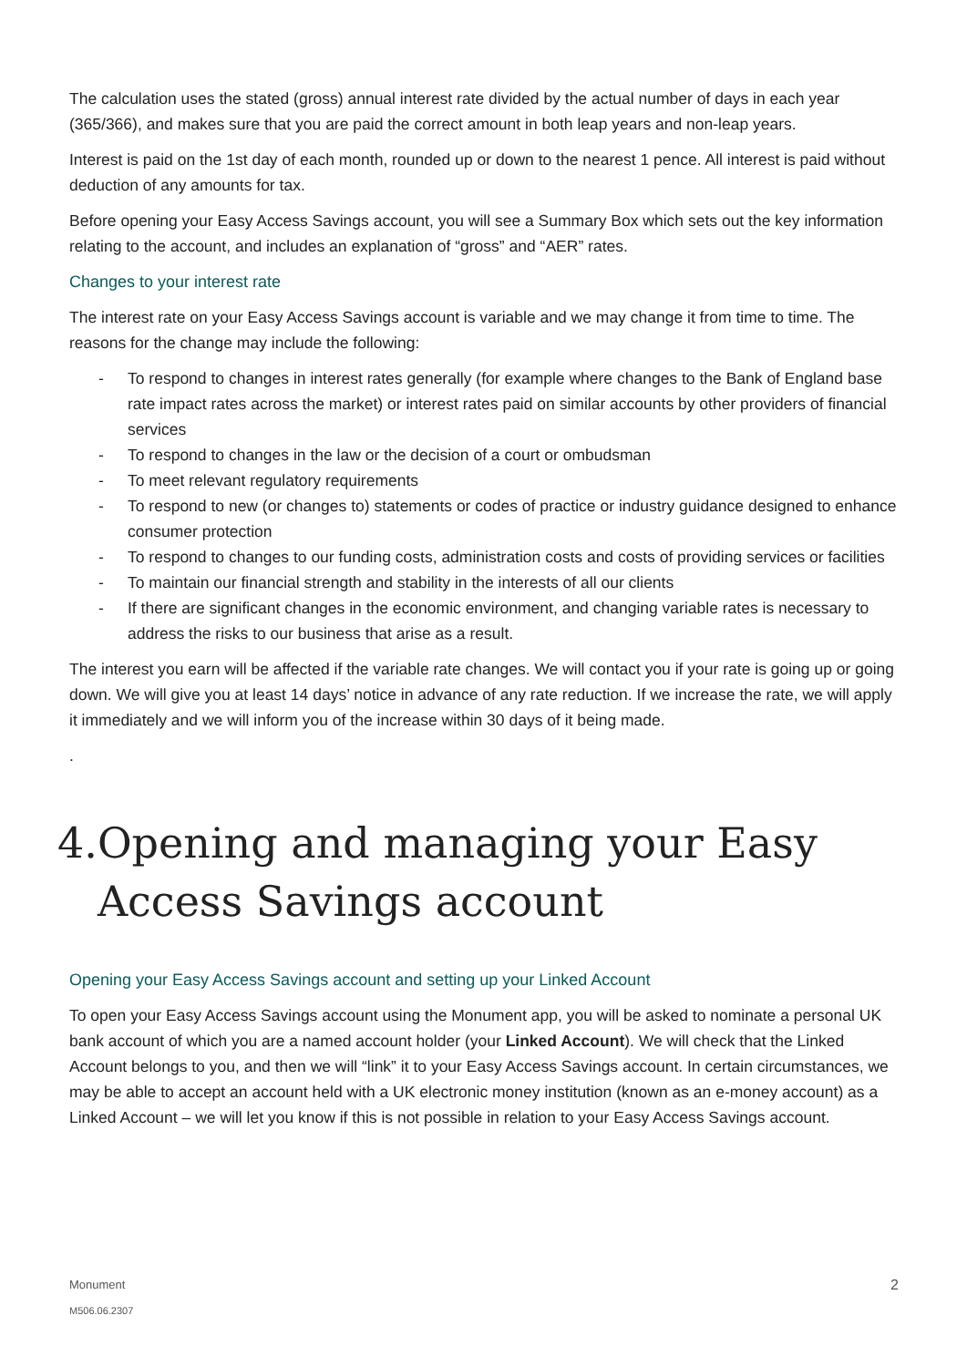The calculation uses the stated (gross) annual interest rate divided by the actual number of days in each year (365/366), and makes sure that you are paid the correct amount in both leap years and non-leap years.
Interest is paid on the 1st day of each month, rounded up or down to the nearest 1 pence. All interest is paid without deduction of any amounts for tax.
Before opening your Easy Access Savings account, you will see a Summary Box which sets out the key information relating to the account, and includes an explanation of “gross” and “AER” rates.
Changes to your interest rate
The interest rate on your Easy Access Savings account is variable and we may change it from time to time. The reasons for the change may include the following:
- To respond to changes in interest rates generally (for example where changes to the Bank of England base rate impact rates across the market) or interest rates paid on similar accounts by other providers of financial services
- To respond to changes in the law or the decision of a court or ombudsman
- To meet relevant regulatory requirements
- To respond to new (or changes to) statements or codes of practice or industry guidance designed to enhance consumer protection
- To respond to changes to our funding costs, administration costs and costs of providing services or facilities
- To maintain our financial strength and stability in the interests of all our clients
- If there are significant changes in the economic environment, and changing variable rates is necessary to address the risks to our business that arise as a result.
The interest you earn will be affected if the variable rate changes. We will contact you if your rate is going up or going down. We will give you at least 14 days’ notice in advance of any rate reduction. If we increase the rate, we will apply it immediately and we will inform you of the increase within 30 days of it being made.
.
4. Opening and managing your Easy Access Savings account
Opening your Easy Access Savings account and setting up your Linked Account
To open your Easy Access Savings account using the Monument app, you will be asked to nominate a personal UK bank account of which you are a named account holder (your Linked Account). We will check that the Linked Account belongs to you, and then we will “link” it to your Easy Access Savings account. In certain circumstances, we may be able to accept an account held with a UK electronic money institution (known as an e-money account) as a Linked Account – we will let you know if this is not possible in relation to your Easy Access Savings account.
Monument
M506.06.2307
2